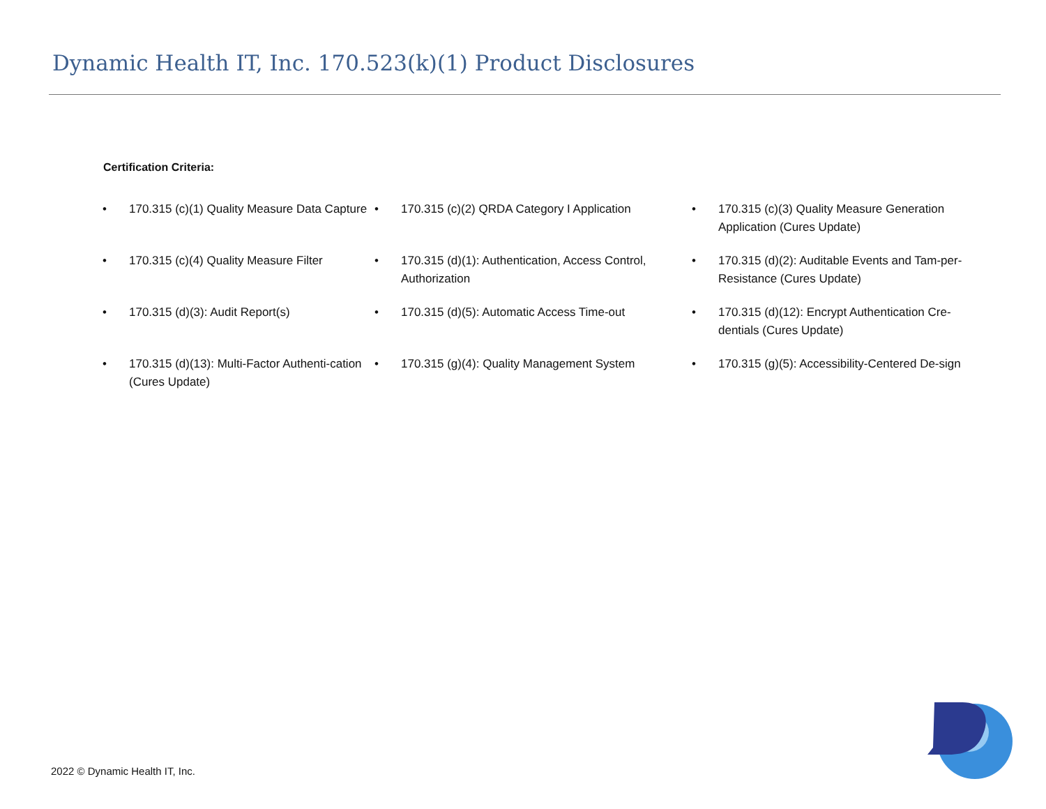Dynamic Health IT, Inc. 170.523(k)(1) Product Disclosures
Certification Criteria:
• 170.315 (c)(1) Quality Measure Data Capture
• 170.315 (c)(2) QRDA Category I Application
• 170.315 (c)(3) Quality Measure Generation Application (Cures Update)
• 170.315 (c)(4) Quality Measure Filter
• 170.315 (d)(1): Authentication, Access Control, Authorization
• 170.315 (d)(2): Auditable Events and Tam-per-Resistance (Cures Update)
• 170.315 (d)(3): Audit Report(s)
• 170.315 (d)(5): Automatic Access Time-out
• 170.315 (d)(12): Encrypt Authentication Cre-dentials (Cures Update)
• 170.315 (d)(13): Multi-Factor Authenti-cation (Cures Update)
• 170.315 (g)(4): Quality Management System
• 170.315 (g)(5): Accessibility-Centered De-sign
2022 © Dynamic Health IT, Inc.